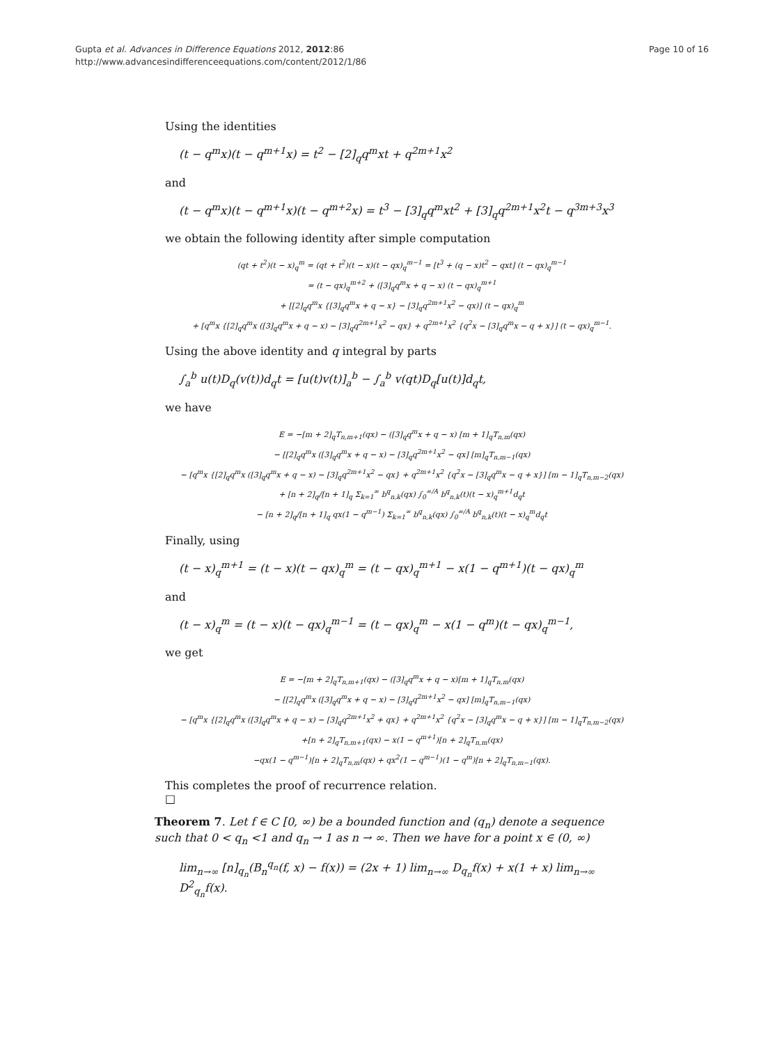Gupta et al. Advances in Difference Equations 2012, 2012:86
http://www.advancesindifferenceequations.com/content/2012/1/86
Page 10 of 16
Using the identities
(t − q<sup>m</sup>x)(t − q<sup>m+1</sup>x) = t<sup>2</sup> − [2]<sub>q</sub>q<sup>m</sup>xt + q<sup>2m+1</sup>x<sup>2</sup>
and
(t − q<sup>m</sup>x)(t − q<sup>m+1</sup>x)(t − q<sup>m+2</sup>x) = t<sup>3</sup> − [3]<sub>q</sub>q<sup>m</sup>xt<sup>2</sup> + [3]<sub>q</sub>q<sup>2m+1</sup>x<sup>2</sup>t − q<sup>3m+3</sup>x<sup>3</sup>
we obtain the following identity after simple computation
(qt + t<sup>2</sup>)(t − x)<sub>q</sub><sup>m</sup> = (qt + t<sup>2</sup>)(t − x)(t − qx)<sub>q</sub><sup>m−1</sup> = [t<sup>3</sup> + (q − x)t<sup>2</sup> − qxt] (t − qx)<sub>q</sub><sup>m−1</sup>
= (t − qx)<sub>q</sub><sup>m+2</sup> + ([3]<sub>q</sub>q<sup>m</sup>x + q − x) (t − qx)<sub>q</sub><sup>m+1</sup>
+ [[2]<sub>q</sub>q<sup>m</sup>x {[3]<sub>q</sub>q<sup>m</sup>x + q − x} − [3]<sub>q</sub>q<sup>2m+1</sup>x<sup>2</sup> − qx)] (t − qx)<sub>q</sub><sup>m</sup>
+ [q<sup>m</sup>x {[2]<sub>q</sub>q<sup>m</sup>x ([3]<sub>q</sub>q<sup>m</sup>x + q − x) − [3]<sub>q</sub>q<sup>2m+1</sup>x<sup>2</sup> − qx} + q<sup>2m+1</sup>x<sup>2</sup> {q<sup>2</sup>x − [3]<sub>q</sub>q<sup>m</sup>x − q + x}] (t − qx)<sub>q</sub><sup>m−1</sup>.
Using the above identity and q integral by parts
∫<sub>a</sub><sup>b</sup> u(t)D<sub>q</sub>(v(t))d<sub>q</sub>t = [u(t)v(t)]<sub>a</sub><sup>b</sup> − ∫<sub>a</sub><sup>b</sup> v(qt)D<sub>q</sub>[u(t)]d<sub>q</sub>t,
we have
E = −[m + 2]<sub>q</sub>T<sub>n,m+1</sub>(qx) − ([3]<sub>q</sub>q<sup>m</sup>x + q − x) [m + 1]<sub>q</sub>T<sub>n,m</sub>(qx)
− [[2]<sub>q</sub>q<sup>m</sup>x ([3]<sub>q</sub>q<sup>m</sup>x + q − x) − [3]<sub>q</sub>q<sup>2m+1</sup>x<sup>2</sup> − qx] [m]<sub>q</sub>T<sub>n,m−1</sub>(qx)
− [q<sup>m</sup>x {[2]<sub>q</sub>q<sup>m</sup>x ([3]<sub>q</sub>q<sup>m</sup>x + q − x) − [3]<sub>q</sub>q<sup>2m+1</sup>x<sup>2</sup> − qx} + q<sup>2m+1</sup>x<sup>2</sup> {q<sup>2</sup>x − [3]<sub>q</sub>q<sup>m</sup>x − q + x}] [m − 1]<sub>q</sub>T<sub>n,m−2</sub>(qx)
+ [n + 2]<sub>q</sub>/[n + 1]<sub>q</sub> Σ<sub>k=1</sub><sup>∞</sup> b<sup>q</sup><sub>n,k</sub>(qx) ∫<sub>0</sub><sup>∞/A</sup> b<sup>q</sup><sub>n,k</sub>(t)(t − x)<sub>q</sub><sup>m+1</sup>d<sub>q</sub>t
− [n + 2]<sub>q</sub>/[n + 1]<sub>q</sub> qx(1 − q<sup>m−1</sup>) Σ<sub>k=1</sub><sup>∞</sup> b<sup>q</sup><sub>n,k</sub>(qx) ∫<sub>0</sub><sup>∞/A</sup> b<sup>q</sup><sub>n,k</sub>(t)(t − x)<sub>q</sub><sup>m</sup>d<sub>q</sub>t
Finally, using
(t − x)<sub>q</sub><sup>m+1</sup> = (t − x)(t − qx)<sub>q</sub><sup>m</sup> = (t − qx)<sub>q</sub><sup>m+1</sup> − x(1 − q<sup>m+1</sup>)(t − qx)<sub>q</sub><sup>m</sup>
and
(t − x)<sub>q</sub><sup>m</sup> = (t − x)(t − qx)<sub>q</sub><sup>m−1</sup> = (t − qx)<sub>q</sub><sup>m</sup> − x(1 − q<sup>m</sup>)(t − qx)<sub>q</sub><sup>m−1</sup>,
we get
E = −[m + 2]<sub>q</sub>T<sub>n,m+1</sub>(qx) − ([3]<sub>q</sub>q<sup>m</sup>x + q − x)[m + 1]<sub>q</sub>T<sub>n,m</sub>(qx)
− [[2]<sub>q</sub>q<sup>m</sup>x ([3]<sub>q</sub>q<sup>m</sup>x + q − x) − [3]<sub>q</sub>q<sup>2m+1</sup>x<sup>2</sup> − qx] [m]<sub>q</sub>T<sub>n,m−1</sub>(qx)
− [q<sup>m</sup>x {[2]<sub>q</sub>q<sup>m</sup>x ([3]<sub>q</sub>q<sup>m</sup>x + q − x) − [3]<sub>q</sub>q<sup>2m+1</sup>x<sup>2</sup> + qx} + q<sup>2m+1</sup>x<sup>2</sup> {q<sup>2</sup>x − [3]<sub>q</sub>q<sup>m</sup>x − q + x}] [m − 1]<sub>q</sub>T<sub>n,m−2</sub>(qx)
+[n + 2]<sub>q</sub>T<sub>n,m+1</sub>(qx) − x(1 − q<sup>m+1</sup>)[n + 2]<sub>q</sub>T<sub>n,m</sub>(qx)
−qx(1 − q<sup>m−1</sup>)[n + 2]<sub>q</sub>T<sub>n,m</sub>(qx) + qx<sup>2</sup>(1 − q<sup>m−1</sup>)(1 − q<sup>m</sup>)[n + 2]<sub>q</sub>T<sub>n,m−1</sub>(qx).
This completes the proof of recurrence relation.
□
Theorem 7. Let f ∈ C [0, ∞) be a bounded function and (q<sub>n</sub>) denote a sequence such that 0 < q<sub>n</sub> <1 and q<sub>n</sub> → 1 as n → ∞. Then we have for a point x ∈ (0, ∞)
lim<sub>n→∞</sub> [n]<sub>q<sub>n</sub></sub>(B<sub>n</sub><sup>q<sub>n</sub></sup>(f, x) − f(x)) = (2x + 1) lim<sub>n→∞</sub> D<sub>q<sub>n</sub></sub>f(x) + x(1 + x) lim<sub>n→∞</sub> D<sup>2</sup><sub>q<sub>n</sub></sub>f(x).